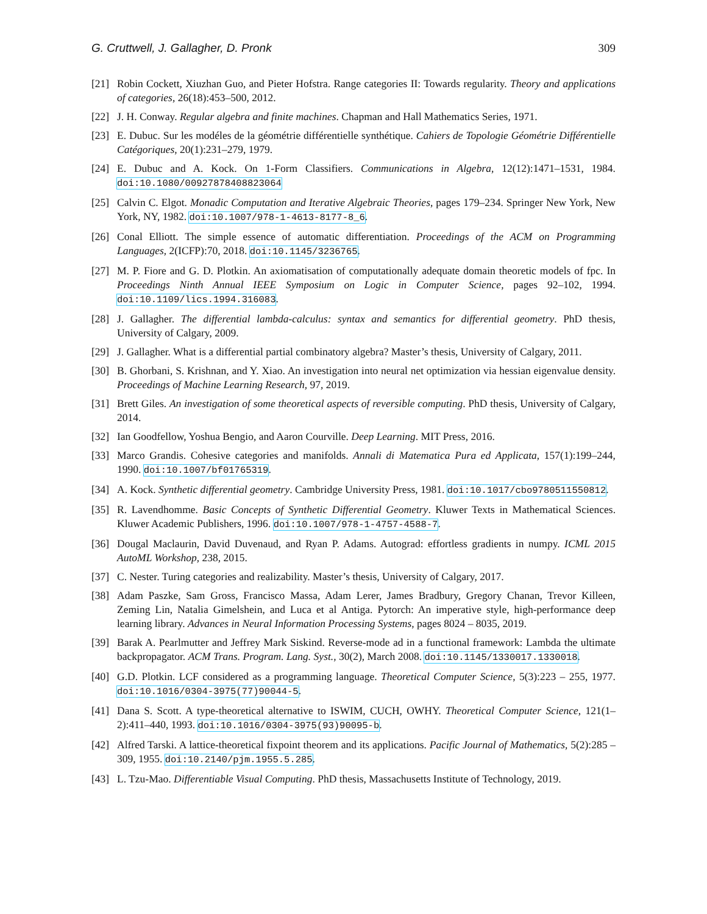G. Cruttwell, J. Gallagher, D. Pronk 309
[21] Robin Cockett, Xiuzhan Guo, and Pieter Hofstra. Range categories II: Towards regularity. Theory and applications of categories, 26(18):453–500, 2012.
[22] J. H. Conway. Regular algebra and finite machines. Chapman and Hall Mathematics Series, 1971.
[23] E. Dubuc. Sur les modéles de la géométrie différentielle synthétique. Cahiers de Topologie Géométrie Différentielle Catégoriques, 20(1):231–279, 1979.
[24] E. Dubuc and A. Kock. On 1-Form Classifiers. Communications in Algebra, 12(12):1471–1531, 1984. doi:10.1080/00927878408823064
[25] Calvin C. Elgot. Monadic Computation and Iterative Algebraic Theories, pages 179–234. Springer New York, New York, NY, 1982. doi:10.1007/978-1-4613-8177-8_6.
[26] Conal Elliott. The simple essence of automatic differentiation. Proceedings of the ACM on Programming Languages, 2(ICFP):70, 2018. doi:10.1145/3236765.
[27] M. P. Fiore and G. D. Plotkin. An axiomatisation of computationally adequate domain theoretic models of fpc. In Proceedings Ninth Annual IEEE Symposium on Logic in Computer Science, pages 92–102, 1994. doi:10.1109/lics.1994.316083.
[28] J. Gallagher. The differential lambda-calculus: syntax and semantics for differential geometry. PhD thesis, University of Calgary, 2009.
[29] J. Gallagher. What is a differential partial combinatory algebra? Master’s thesis, University of Calgary, 2011.
[30] B. Ghorbani, S. Krishnan, and Y. Xiao. An investigation into neural net optimization via hessian eigenvalue density. Proceedings of Machine Learning Research, 97, 2019.
[31] Brett Giles. An investigation of some theoretical aspects of reversible computing. PhD thesis, University of Calgary, 2014.
[32] Ian Goodfellow, Yoshua Bengio, and Aaron Courville. Deep Learning. MIT Press, 2016.
[33] Marco Grandis. Cohesive categories and manifolds. Annali di Matematica Pura ed Applicata, 157(1):199–244, 1990. doi:10.1007/bf01765319.
[34] A. Kock. Synthetic differential geometry. Cambridge University Press, 1981. doi:10.1017/cbo9780511550812.
[35] R. Lavendhomme. Basic Concepts of Synthetic Differential Geometry. Kluwer Texts in Mathematical Sciences. Kluwer Academic Publishers, 1996. doi:10.1007/978-1-4757-4588-7.
[36] Dougal Maclaurin, David Duvenaud, and Ryan P. Adams. Autograd: effortless gradients in numpy. ICML 2015 AutoML Workshop, 238, 2015.
[37] C. Nester. Turing categories and realizability. Master’s thesis, University of Calgary, 2017.
[38] Adam Paszke, Sam Gross, Francisco Massa, Adam Lerer, James Bradbury, Gregory Chanan, Trevor Killeen, Zeming Lin, Natalia Gimelshein, and Luca et al Antiga. Pytorch: An imperative style, high-performance deep learning library. Advances in Neural Information Processing Systems, pages 8024 – 8035, 2019.
[39] Barak A. Pearlmutter and Jeffrey Mark Siskind. Reverse-mode ad in a functional framework: Lambda the ultimate backpropagator. ACM Trans. Program. Lang. Syst., 30(2), March 2008. doi:10.1145/1330017.1330018.
[40] G.D. Plotkin. LCF considered as a programming language. Theoretical Computer Science, 5(3):223 – 255, 1977. doi:10.1016/0304-3975(77)90044-5.
[41] Dana S. Scott. A type-theoretical alternative to ISWIM, CUCH, OWHY. Theoretical Computer Science, 121(1–2):411–440, 1993. doi:10.1016/0304-3975(93)90095-b.
[42] Alfred Tarski. A lattice-theoretical fixpoint theorem and its applications. Pacific Journal of Mathematics, 5(2):285 – 309, 1955. doi:10.2140/pjm.1955.5.285.
[43] L. Tzu-Mao. Differentiable Visual Computing. PhD thesis, Massachusetts Institute of Technology, 2019.